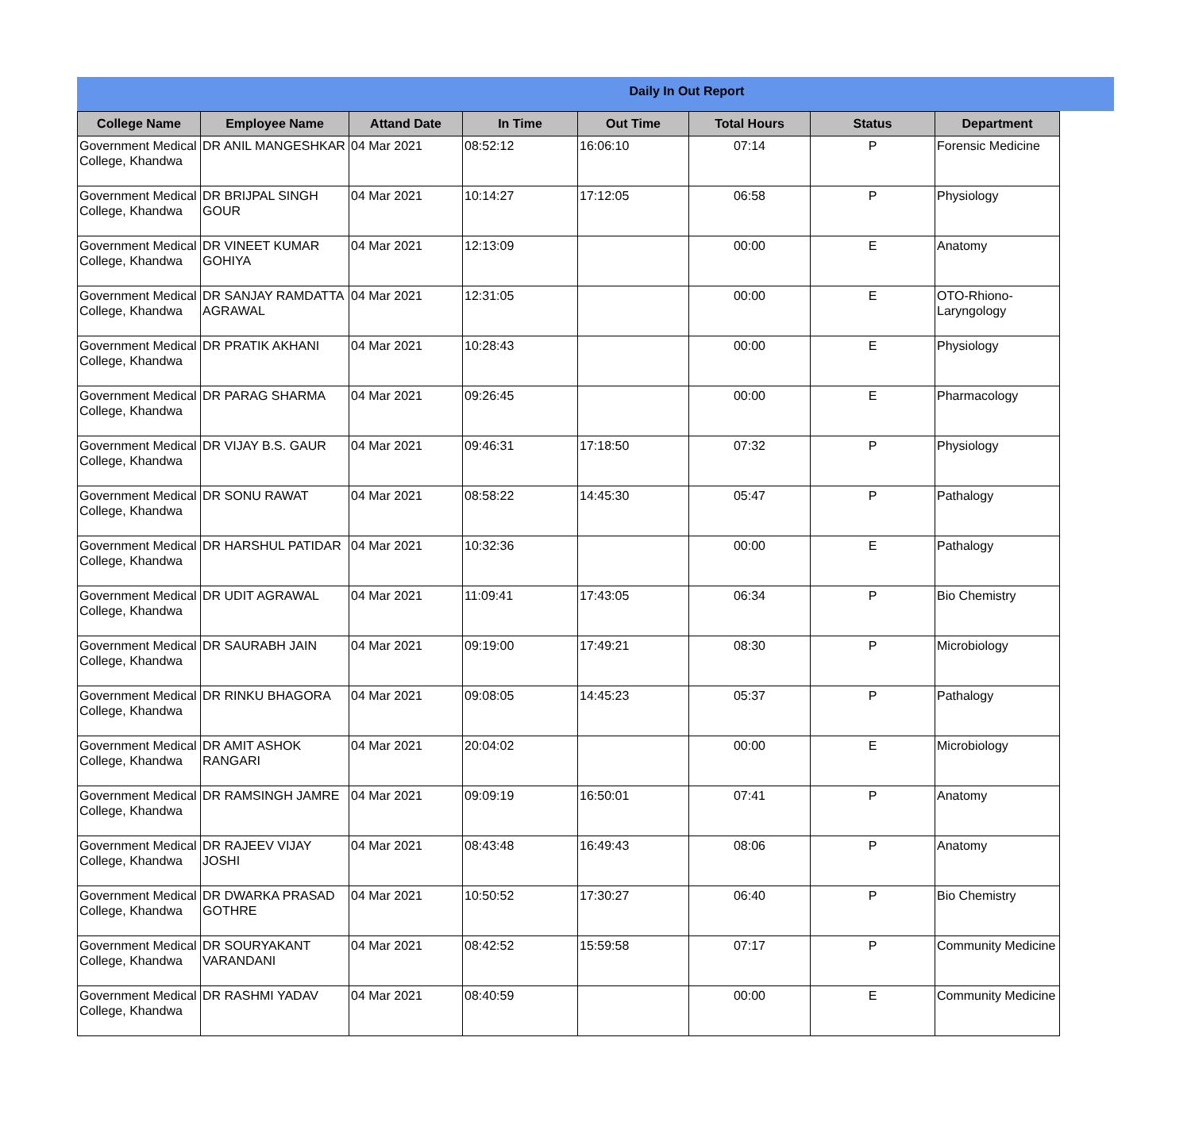Daily In Out Report
| College Name | Employee Name | Attand Date | In Time | Out Time | Total Hours | Status | Department |
| --- | --- | --- | --- | --- | --- | --- | --- |
| Government Medical College, Khandwa | DR ANIL MANGESHKAR | 04 Mar 2021 | 08:52:12 | 16:06:10 | 07:14 | P | Forensic Medicine |
| Government Medical College, Khandwa | DR BRIJPAL SINGH GOUR | 04 Mar 2021 | 10:14:27 | 17:12:05 | 06:58 | P | Physiology |
| Government Medical College, Khandwa | DR VINEET KUMAR GOHIYA | 04 Mar 2021 | 12:13:09 | | 00:00 | E | Anatomy |
| Government Medical College, Khandwa | DR SANJAY RAMDATTA AGRAWAL | 04 Mar 2021 | 12:31:05 | | 00:00 | E | OTO-Rhiono-Laryngology |
| Government Medical College, Khandwa | DR PRATIK AKHANI | 04 Mar 2021 | 10:28:43 | | 00:00 | E | Physiology |
| Government Medical College, Khandwa | DR PARAG SHARMA | 04 Mar 2021 | 09:26:45 | | 00:00 | E | Pharmacology |
| Government Medical College, Khandwa | DR VIJAY B.S. GAUR | 04 Mar 2021 | 09:46:31 | 17:18:50 | 07:32 | P | Physiology |
| Government Medical College, Khandwa | DR SONU RAWAT | 04 Mar 2021 | 08:58:22 | 14:45:30 | 05:47 | P | Pathalogy |
| Government Medical College, Khandwa | DR HARSHUL PATIDAR | 04 Mar 2021 | 10:32:36 | | 00:00 | E | Pathalogy |
| Government Medical College, Khandwa | DR UDIT AGRAWAL | 04 Mar 2021 | 11:09:41 | 17:43:05 | 06:34 | P | Bio Chemistry |
| Government Medical College, Khandwa | DR SAURABH JAIN | 04 Mar 2021 | 09:19:00 | 17:49:21 | 08:30 | P | Microbiology |
| Government Medical College, Khandwa | DR RINKU BHAGORA | 04 Mar 2021 | 09:08:05 | 14:45:23 | 05:37 | P | Pathalogy |
| Government Medical College, Khandwa | DR AMIT ASHOK RANGARI | 04 Mar 2021 | 20:04:02 | | 00:00 | E | Microbiology |
| Government Medical College, Khandwa | DR RAMSINGH JAMRE | 04 Mar 2021 | 09:09:19 | 16:50:01 | 07:41 | P | Anatomy |
| Government Medical College, Khandwa | DR RAJEEV VIJAY JOSHI | 04 Mar 2021 | 08:43:48 | 16:49:43 | 08:06 | P | Anatomy |
| Government Medical College, Khandwa | DR DWARKA PRASAD GOTHRE | 04 Mar 2021 | 10:50:52 | 17:30:27 | 06:40 | P | Bio Chemistry |
| Government Medical College, Khandwa | DR SOURYAKANT VARANDANI | 04 Mar 2021 | 08:42:52 | 15:59:58 | 07:17 | P | Community Medicine |
| Government Medical College, Khandwa | DR RASHMI YADAV | 04 Mar 2021 | 08:40:59 | | 00:00 | E | Community Medicine |